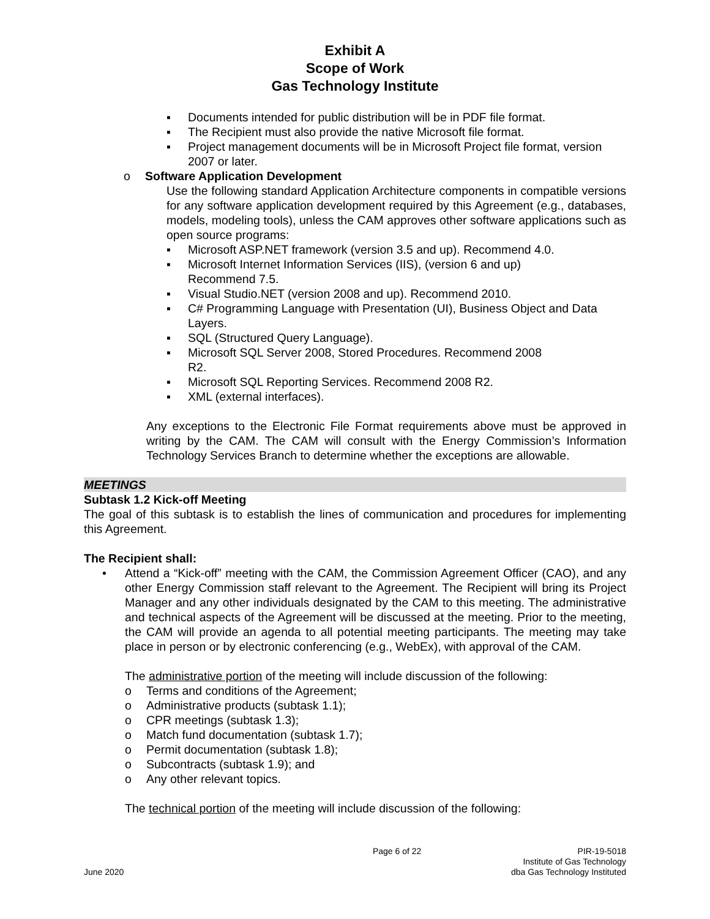Exhibit A
Scope of Work
Gas Technology Institute
▪ Documents intended for public distribution will be in PDF file format.
▪ The Recipient must also provide the native Microsoft file format.
▪ Project management documents will be in Microsoft Project file format, version 2007 or later.
o Software Application Development
Use the following standard Application Architecture components in compatible versions for any software application development required by this Agreement (e.g., databases, models, modeling tools), unless the CAM approves other software applications such as open source programs:
▪ Microsoft ASP.NET framework (version 3.5 and up). Recommend 4.0.
▪ Microsoft Internet Information Services (IIS), (version 6 and up)
Recommend 7.5.
▪ Visual Studio.NET (version 2008 and up). Recommend 2010.
▪ C# Programming Language with Presentation (UI), Business Object and Data Layers.
▪ SQL (Structured Query Language).
▪ Microsoft SQL Server 2008, Stored Procedures. Recommend 2008
R2.
▪ Microsoft SQL Reporting Services. Recommend 2008 R2.
▪ XML (external interfaces).
Any exceptions to the Electronic File Format requirements above must be approved in writing by the CAM. The CAM will consult with the Energy Commission’s Information Technology Services Branch to determine whether the exceptions are allowable.
MEETINGS
Subtask 1.2 Kick-off Meeting
The goal of this subtask is to establish the lines of communication and procedures for implementing this Agreement.
The Recipient shall:
• Attend a “Kick-off” meeting with the CAM, the Commission Agreement Officer (CAO), and any other Energy Commission staff relevant to the Agreement. The Recipient will bring its Project Manager and any other individuals designated by the CAM to this meeting. The administrative and technical aspects of the Agreement will be discussed at the meeting. Prior to the meeting, the CAM will provide an agenda to all potential meeting participants. The meeting may take place in person or by electronic conferencing (e.g., WebEx), with approval of the CAM.
The administrative portion of the meeting will include discussion of the following:
o Terms and conditions of the Agreement;
o Administrative products (subtask 1.1);
o CPR meetings (subtask 1.3);
o Match fund documentation (subtask 1.7);
o Permit documentation (subtask 1.8);
o Subcontracts (subtask 1.9); and
o Any other relevant topics.
The technical portion of the meeting will include discussion of the following:
June 2020 Page 6 of 22 PIR-19-5018
Institute of Gas Technology
dba Gas Technology Instituted